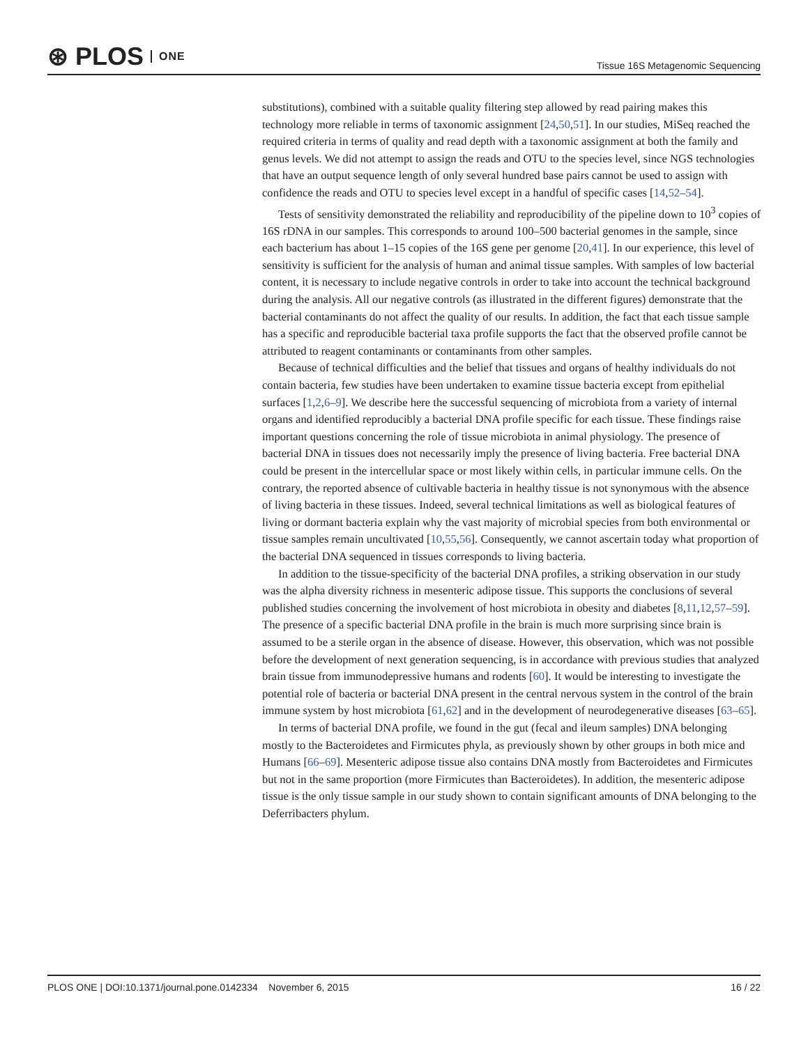⊛ PLOS ONE
Tissue 16S Metagenomic Sequencing
substitutions), combined with a suitable quality filtering step allowed by read pairing makes this technology more reliable in terms of taxonomic assignment [24,50,51]. In our studies, MiSeq reached the required criteria in terms of quality and read depth with a taxonomic assignment at both the family and genus levels. We did not attempt to assign the reads and OTU to the species level, since NGS technologies that have an output sequence length of only several hundred base pairs cannot be used to assign with confidence the reads and OTU to species level except in a handful of specific cases [14,52–54].
Tests of sensitivity demonstrated the reliability and reproducibility of the pipeline down to 10<sup>3</sup> copies of 16S rDNA in our samples. This corresponds to around 100–500 bacterial genomes in the sample, since each bacterium has about 1–15 copies of the 16S gene per genome [20,41]. In our experience, this level of sensitivity is sufficient for the analysis of human and animal tissue samples. With samples of low bacterial content, it is necessary to include negative controls in order to take into account the technical background during the analysis. All our negative controls (as illustrated in the different figures) demonstrate that the bacterial contaminants do not affect the quality of our results. In addition, the fact that each tissue sample has a specific and reproducible bacterial taxa profile supports the fact that the observed profile cannot be attributed to reagent contaminants or contaminants from other samples.
Because of technical difficulties and the belief that tissues and organs of healthy individuals do not contain bacteria, few studies have been undertaken to examine tissue bacteria except from epithelial surfaces [1,2,6–9]. We describe here the successful sequencing of microbiota from a variety of internal organs and identified reproducibly a bacterial DNA profile specific for each tissue. These findings raise important questions concerning the role of tissue microbiota in animal physiology. The presence of bacterial DNA in tissues does not necessarily imply the presence of living bacteria. Free bacterial DNA could be present in the intercellular space or most likely within cells, in particular immune cells. On the contrary, the reported absence of cultivable bacteria in healthy tissue is not synonymous with the absence of living bacteria in these tissues. Indeed, several technical limitations as well as biological features of living or dormant bacteria explain why the vast majority of microbial species from both environmental or tissue samples remain uncultivated [10,55,56]. Consequently, we cannot ascertain today what proportion of the bacterial DNA sequenced in tissues corresponds to living bacteria.
In addition to the tissue-specificity of the bacterial DNA profiles, a striking observation in our study was the alpha diversity richness in mesenteric adipose tissue. This supports the conclusions of several published studies concerning the involvement of host microbiota in obesity and diabetes [8,11,12,57–59]. The presence of a specific bacterial DNA profile in the brain is much more surprising since brain is assumed to be a sterile organ in the absence of disease. However, this observation, which was not possible before the development of next generation sequencing, is in accordance with previous studies that analyzed brain tissue from immunodepressive humans and rodents [60]. It would be interesting to investigate the potential role of bacteria or bacterial DNA present in the central nervous system in the control of the brain immune system by host microbiota [61,62] and in the development of neurodegenerative diseases [63–65].
In terms of bacterial DNA profile, we found in the gut (fecal and ileum samples) DNA belonging mostly to the Bacteroidetes and Firmicutes phyla, as previously shown by other groups in both mice and Humans [66–69]. Mesenteric adipose tissue also contains DNA mostly from Bacteroidetes and Firmicutes but not in the same proportion (more Firmicutes than Bacteroidetes). In addition, the mesenteric adipose tissue is the only tissue sample in our study shown to contain significant amounts of DNA belonging to the Deferribacters phylum.
PLOS ONE | DOI:10.1371/journal.pone.0142334 November 6, 2015 16 / 22